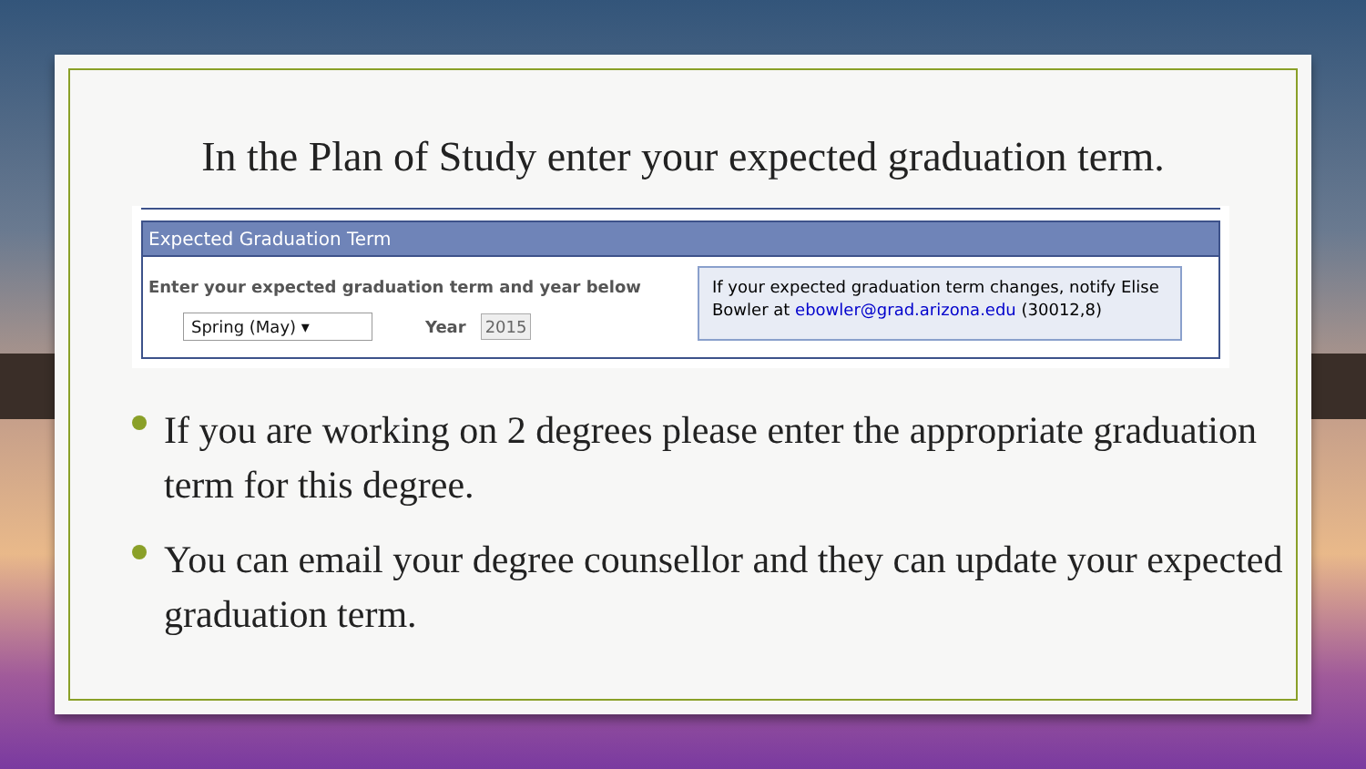In the Plan of Study enter your expected graduation term.
Expected Graduation Term
Enter your expected graduation term and year below
Spring (May) ▾ Year 2015
If your expected graduation term changes, notify Elise Bowler at ebowler@grad.arizona.edu (30012,8)
If you are working on 2 degrees please enter the appropriate graduation term for this degree.
You can email your degree counsellor and they can update your expected graduation term.